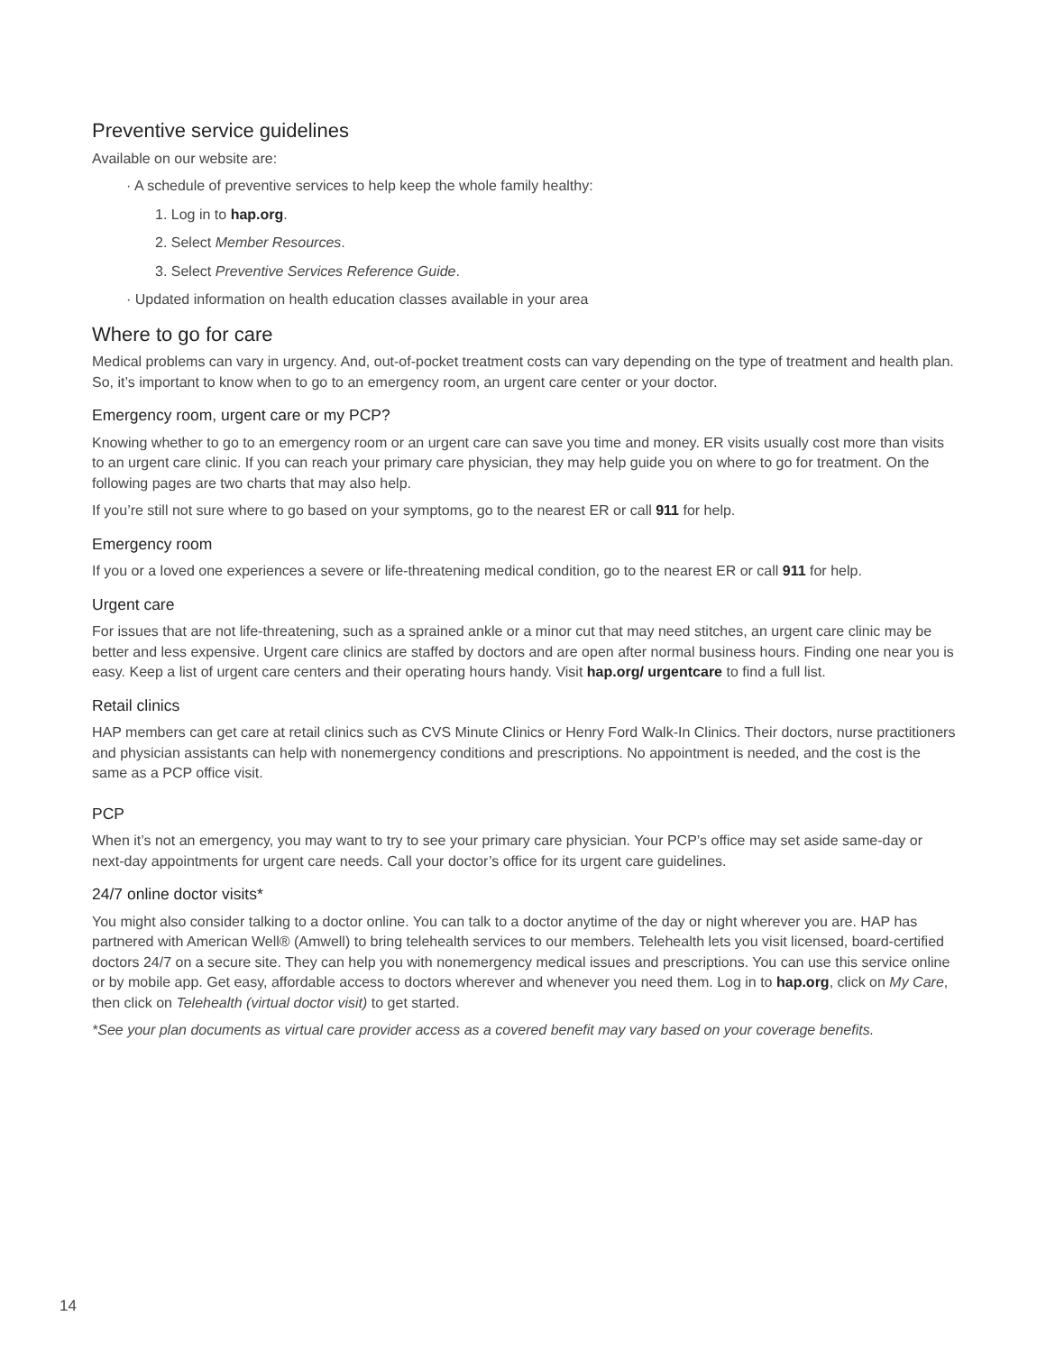Preventive service guidelines
Available on our website are:
· A schedule of preventive services to help keep the whole family healthy:
1. Log in to hap.org.
2. Select Member Resources.
3. Select Preventive Services Reference Guide.
· Updated information on health education classes available in your area
Where to go for care
Medical problems can vary in urgency. And, out-of-pocket treatment costs can vary depending on the type of treatment and health plan. So, it’s important to know when to go to an emergency room, an urgent care center or your doctor.
Emergency room, urgent care or my PCP?
Knowing whether to go to an emergency room or an urgent care can save you time and money. ER visits usually cost more than visits to an urgent care clinic. If you can reach your primary care physician, they may help guide you on where to go for treatment. On the following pages are two charts that may also help.
If you’re still not sure where to go based on your symptoms, go to the nearest ER or call 911 for help.
Emergency room
If you or a loved one experiences a severe or life-threatening medical condition, go to the nearest ER or call 911 for help.
Urgent care
For issues that are not life-threatening, such as a sprained ankle or a minor cut that may need stitches, an urgent care clinic may be better and less expensive. Urgent care clinics are staffed by doctors and are open after normal business hours. Finding one near you is easy. Keep a list of urgent care centers and their operating hours handy. Visit hap.org/ urgentcare to find a full list.
Retail clinics
HAP members can get care at retail clinics such as CVS Minute Clinics or Henry Ford Walk-In Clinics. Their doctors, nurse practitioners and physician assistants can help with nonemergency conditions and prescriptions. No appointment is needed, and the cost is the same as a PCP office visit.
PCP
When it’s not an emergency, you may want to try to see your primary care physician. Your PCP’s office may set aside same-day or next-day appointments for urgent care needs. Call your doctor’s office for its urgent care guidelines.
24/7 online doctor visits*
You might also consider talking to a doctor online. You can talk to a doctor anytime of the day or night wherever you are. HAP has partnered with American Well® (Amwell) to bring telehealth services to our members. Telehealth lets you visit licensed, board-certified doctors 24/7 on a secure site. They can help you with nonemergency medical issues and prescriptions. You can use this service online or by mobile app. Get easy, affordable access to doctors wherever and whenever you need them. Log in to hap.org, click on My Care, then click on Telehealth (virtual doctor visit) to get started.
*See your plan documents as virtual care provider access as a covered benefit may vary based on your coverage benefits.
14